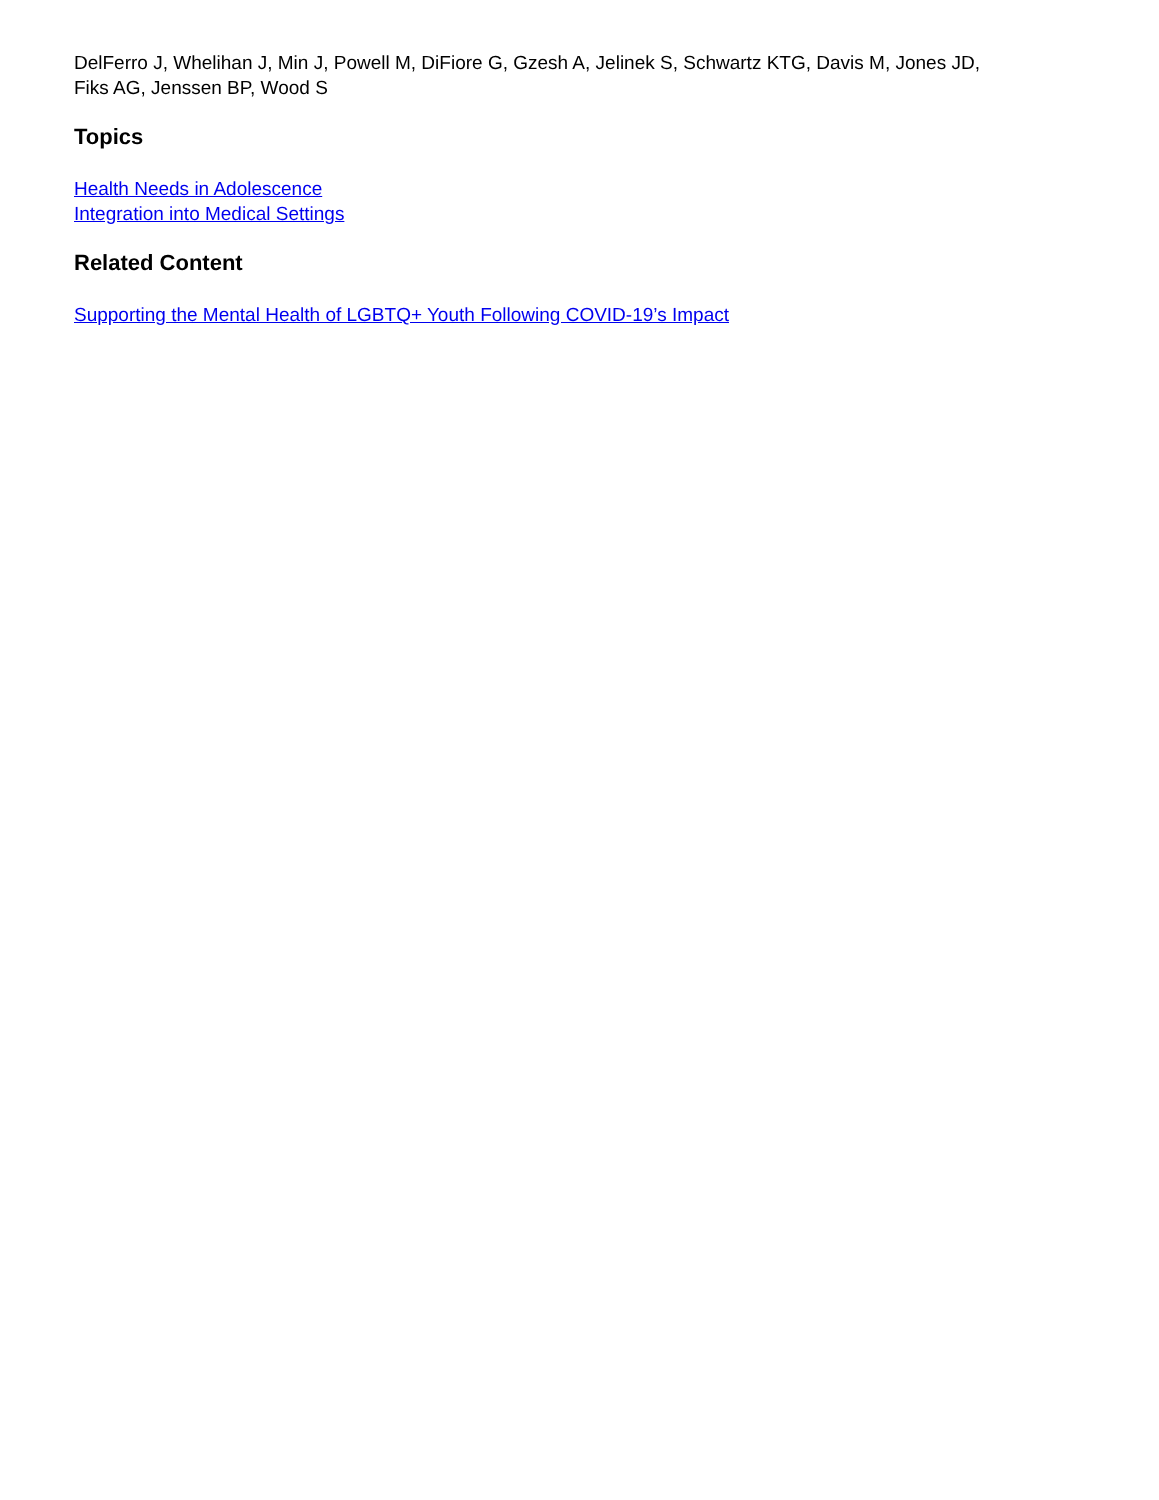DelFerro J, Whelihan J, Min J, Powell M, DiFiore G, Gzesh A, Jelinek S, Schwartz KTG, Davis M, Jones JD, Fiks AG, Jenssen BP, Wood S
Topics
Health Needs in Adolescence
Integration into Medical Settings
Related Content
Supporting the Mental Health of LGBTQ+ Youth Following COVID-19’s Impact